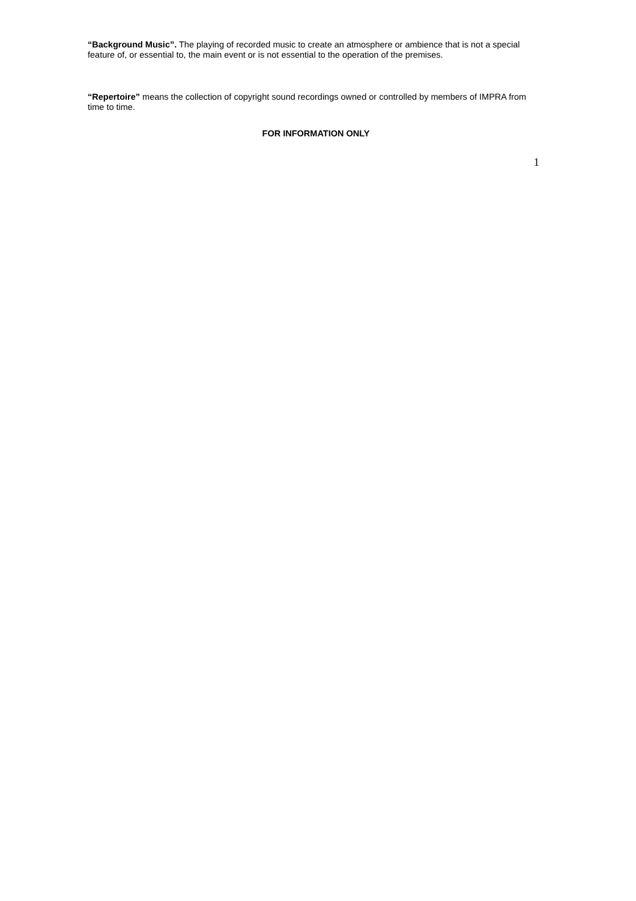“Background Music”. The playing of recorded music to create an atmosphere or ambience that is not a special feature of, or essential to, the main event or is not essential to the operation of the premises.
“Repertoire” means the collection of copyright sound recordings owned or controlled by members of IMPRA from time to time.
FOR INFORMATION ONLY
1